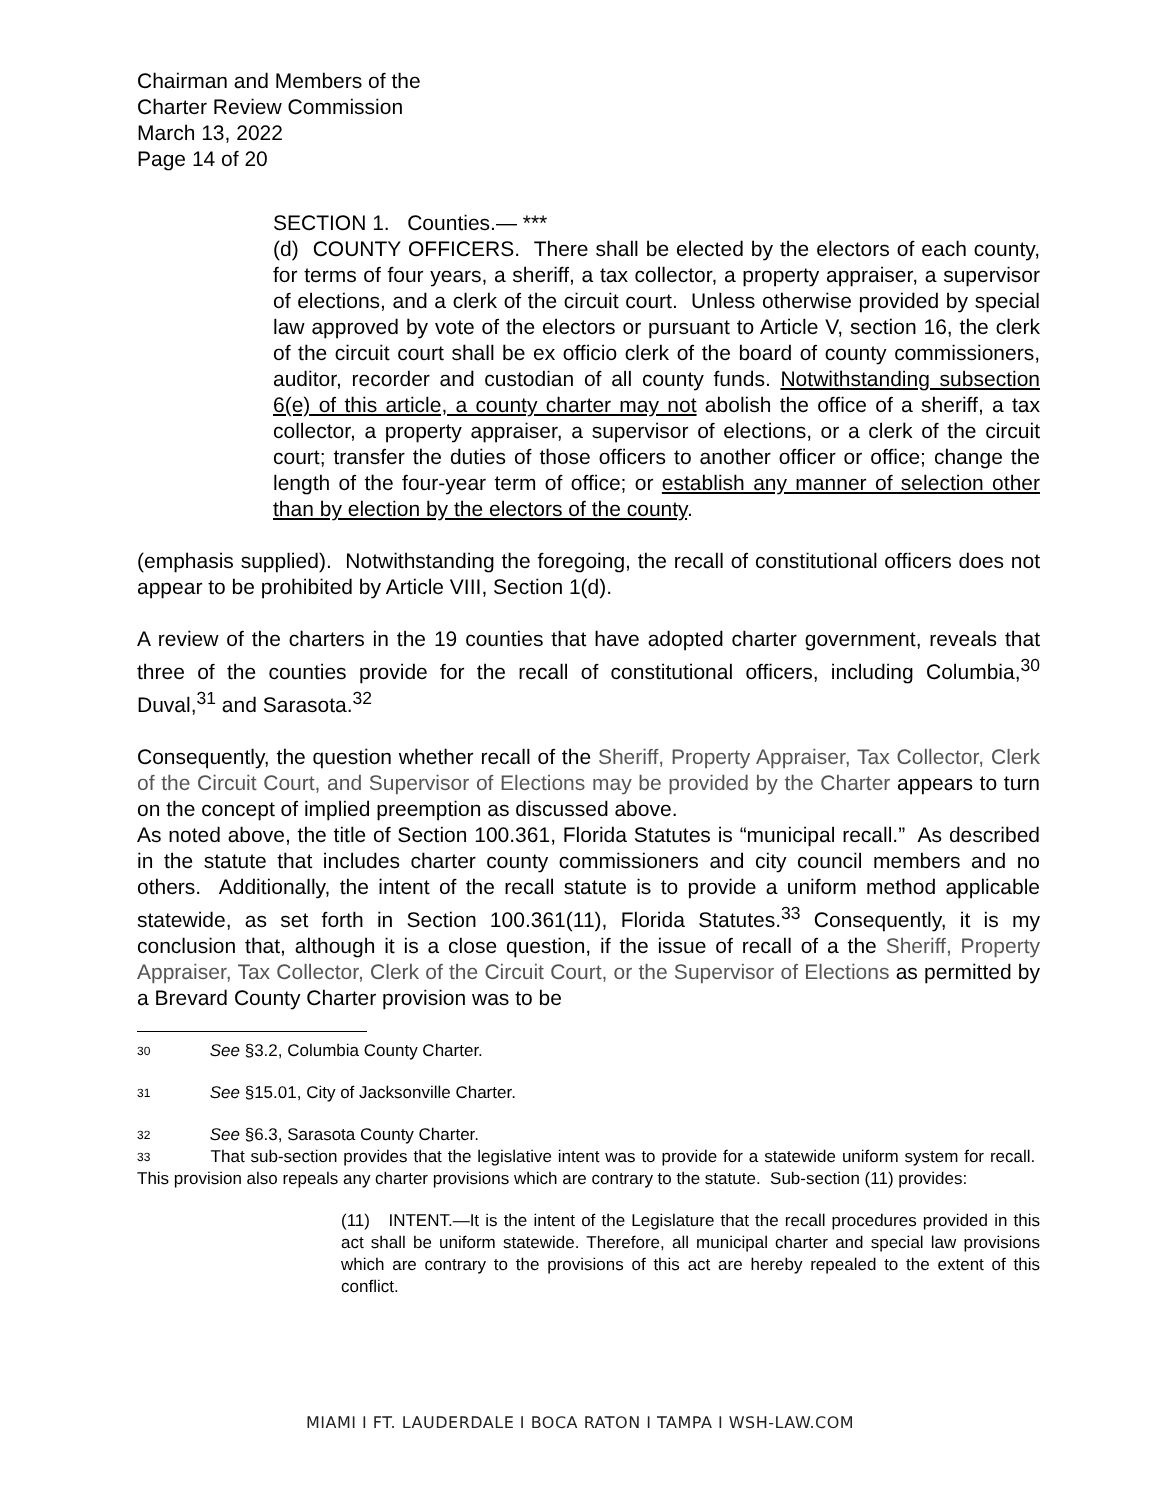Chairman and Members of the
Charter Review Commission
March 13, 2022
Page 14 of 20
SECTION 1. Counties.— ***
(d) COUNTY OFFICERS. There shall be elected by the electors of each county, for terms of four years, a sheriff, a tax collector, a property appraiser, a supervisor of elections, and a clerk of the circuit court. Unless otherwise provided by special law approved by vote of the electors or pursuant to Article V, section 16, the clerk of the circuit court shall be ex officio clerk of the board of county commissioners, auditor, recorder and custodian of all county funds. Notwithstanding subsection 6(e) of this article, a county charter may not abolish the office of a sheriff, a tax collector, a property appraiser, a supervisor of elections, or a clerk of the circuit court; transfer the duties of those officers to another officer or office; change the length of the four-year term of office; or establish any manner of selection other than by election by the electors of the county.
(emphasis supplied). Notwithstanding the foregoing, the recall of constitutional officers does not appear to be prohibited by Article VIII, Section 1(d).
A review of the charters in the 19 counties that have adopted charter government, reveals that three of the counties provide for the recall of constitutional officers, including Columbia,<sup>30</sup> Duval,<sup>31</sup> and Sarasota.<sup>32</sup>
Consequently, the question whether recall of the Sheriff, Property Appraiser, Tax Collector, Clerk of the Circuit Court, and Supervisor of Elections may be provided by the Charter appears to turn on the concept of implied preemption as discussed above.
As noted above, the title of Section 100.361, Florida Statutes is “municipal recall.” As described in the statute that includes charter county commissioners and city council members and no others. Additionally, the intent of the recall statute is to provide a uniform method applicable statewide, as set forth in Section 100.361(11), Florida Statutes.<sup>33</sup> Consequently, it is my conclusion that, although it is a close question, if the issue of recall of a the Sheriff, Property Appraiser, Tax Collector, Clerk of the Circuit Court, or the Supervisor of Elections as permitted by a Brevard County Charter provision was to be
30 See §3.2, Columbia County Charter.
31 See §15.01, City of Jacksonville Charter.
32 See §6.3, Sarasota County Charter.
33 That sub-section provides that the legislative intent was to provide for a statewide uniform system for recall. This provision also repeals any charter provisions which are contrary to the statute. Sub-section (11) provides:
(11) INTENT.—It is the intent of the Legislature that the recall procedures provided in this act shall be uniform statewide. Therefore, all municipal charter and special law provisions which are contrary to the provisions of this act are hereby repealed to the extent of this conflict.
MIAMI I FT. LAUDERDALE I BOCA RATON I TAMPA I WSH-LAW.COM